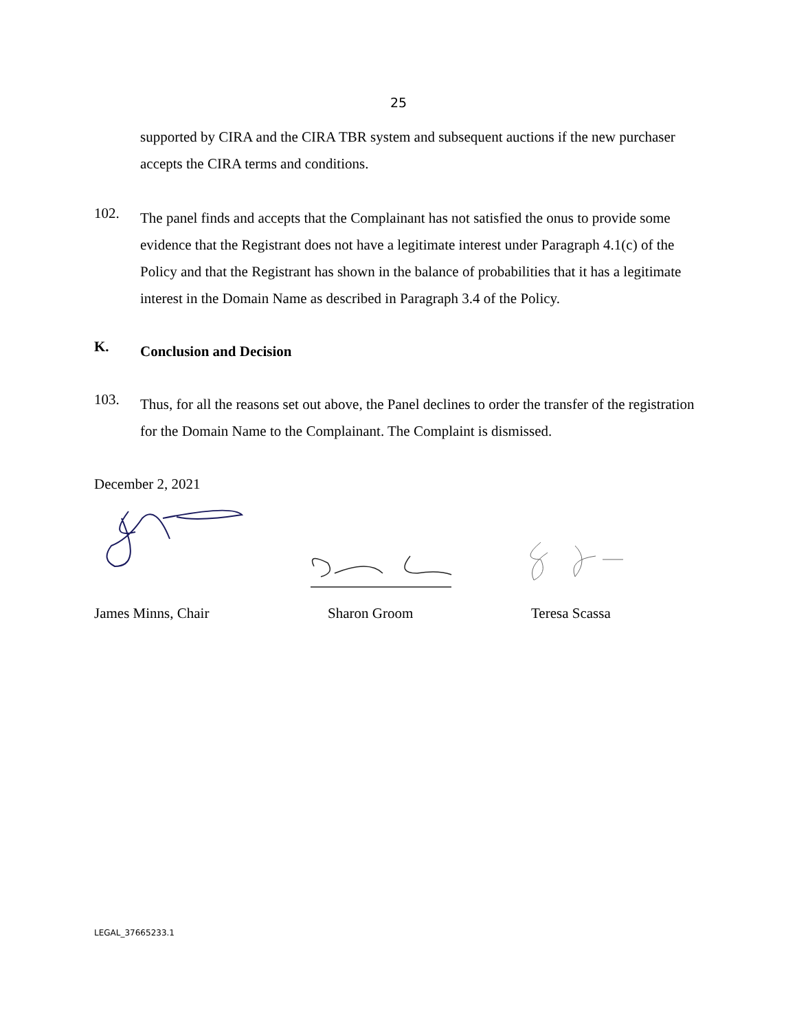25
supported by CIRA and the CIRA TBR system and subsequent auctions if the new purchaser accepts the CIRA terms and conditions.
102.
The panel finds and accepts that the Complainant has not satisfied the onus to provide some evidence that the Registrant does not have a legitimate interest under Paragraph 4.1(c) of the Policy and that the Registrant has shown in the balance of probabilities that it has a legitimate interest in the Domain Name as described in Paragraph 3.4 of the Policy.
K.
Conclusion and Decision
103.
Thus, for all the reasons set out above, the Panel declines to order the transfer of the registration for the Domain Name to the Complainant. The Complaint is dismissed.
December 2, 2021
James Minns, Chair Sharon Groom Teresa Scassa
LEGAL_37665233.1